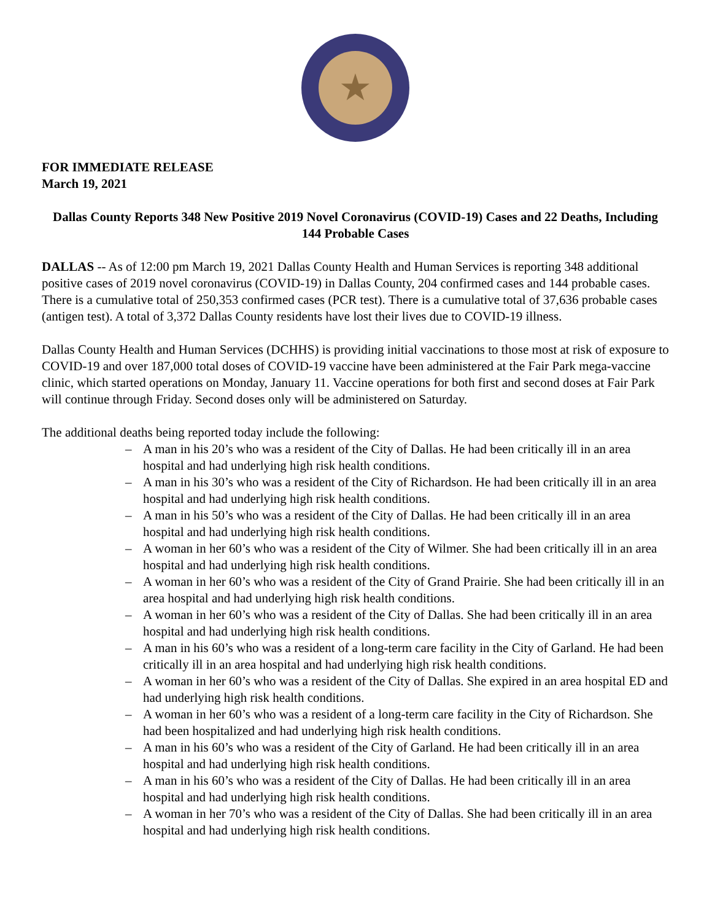★
FOR IMMEDIATE RELEASE
March 19, 2021
Dallas County Reports 348 New Positive 2019 Novel Coronavirus (COVID-19) Cases and 22 Deaths, Including 144 Probable Cases
DALLAS -- As of 12:00 pm March 19, 2021 Dallas County Health and Human Services is reporting 348 additional positive cases of 2019 novel coronavirus (COVID-19) in Dallas County, 204 confirmed cases and 144 probable cases. There is a cumulative total of 250,353 confirmed cases (PCR test). There is a cumulative total of 37,636 probable cases (antigen test). A total of 3,372 Dallas County residents have lost their lives due to COVID-19 illness.
Dallas County Health and Human Services (DCHHS) is providing initial vaccinations to those most at risk of exposure to COVID-19 and over 187,000 total doses of COVID-19 vaccine have been administered at the Fair Park mega-vaccine clinic, which started operations on Monday, January 11. Vaccine operations for both first and second doses at Fair Park will continue through Friday. Second doses only will be administered on Saturday.
The additional deaths being reported today include the following:
– A man in his 20’s who was a resident of the City of Dallas. He had been critically ill in an area hospital and had underlying high risk health conditions.
– A man in his 30’s who was a resident of the City of Richardson. He had been critically ill in an area hospital and had underlying high risk health conditions.
– A man in his 50’s who was a resident of the City of Dallas. He had been critically ill in an area hospital and had underlying high risk health conditions.
– A woman in her 60’s who was a resident of the City of Wilmer. She had been critically ill in an area hospital and had underlying high risk health conditions.
– A woman in her 60’s who was a resident of the City of Grand Prairie. She had been critically ill in an area hospital and had underlying high risk health conditions.
– A woman in her 60’s who was a resident of the City of Dallas. She had been critically ill in an area hospital and had underlying high risk health conditions.
– A man in his 60’s who was a resident of a long-term care facility in the City of Garland. He had been critically ill in an area hospital and had underlying high risk health conditions.
– A woman in her 60’s who was a resident of the City of Dallas. She expired in an area hospital ED and had underlying high risk health conditions.
– A woman in her 60’s who was a resident of a long-term care facility in the City of Richardson. She had been hospitalized and had underlying high risk health conditions.
– A man in his 60’s who was a resident of the City of Garland. He had been critically ill in an area hospital and had underlying high risk health conditions.
– A man in his 60’s who was a resident of the City of Dallas. He had been critically ill in an area hospital and had underlying high risk health conditions.
– A woman in her 70’s who was a resident of the City of Dallas. She had been critically ill in an area hospital and had underlying high risk health conditions.